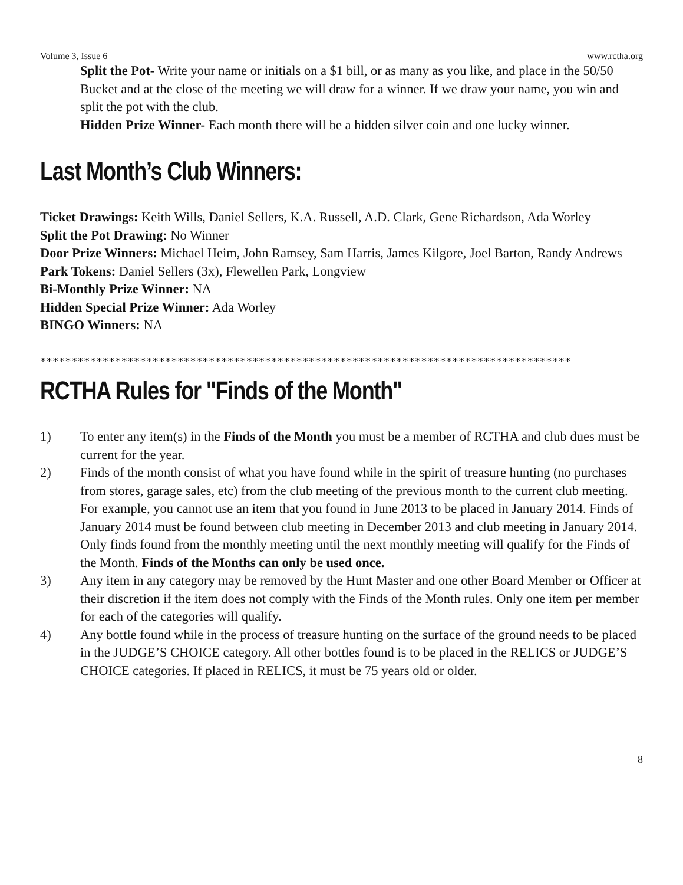Volume 3, Issue 6 www.rctha.org
Split the Pot- Write your name or initials on a $1 bill, or as many as you like, and place in the 50/50 Bucket and at the close of the meeting we will draw for a winner. If we draw your name, you win and split the pot with the club.
Hidden Prize Winner- Each month there will be a hidden silver coin and one lucky winner.
Last Month’s Club Winners:
Ticket Drawings: Keith Wills, Daniel Sellers, K.A. Russell, A.D. Clark, Gene Richardson, Ada Worley
Split the Pot Drawing: No Winner
Door Prize Winners: Michael Heim, John Ramsey, Sam Harris, James Kilgore, Joel Barton, Randy Andrews
Park Tokens: Daniel Sellers (3x), Flewellen Park, Longview
Bi-Monthly Prize Winner: NA
Hidden Special Prize Winner: Ada Worley
BINGO Winners: NA
*************************************************************************************
RCTHA Rules for "Finds of the Month"
1) To enter any item(s) in the Finds of the Month you must be a member of RCTHA and club dues must be current for the year.
2) Finds of the month consist of what you have found while in the spirit of treasure hunting (no purchases from stores, garage sales, etc) from the club meeting of the previous month to the current club meeting. For example, you cannot use an item that you found in June 2013 to be placed in January 2014. Finds of January 2014 must be found between club meeting in December 2013 and club meeting in January 2014. Only finds found from the monthly meeting until the next monthly meeting will qualify for the Finds of the Month. Finds of the Months can only be used once.
3) Any item in any category may be removed by the Hunt Master and one other Board Member or Officer at their discretion if the item does not comply with the Finds of the Month rules. Only one item per member for each of the categories will qualify.
4) Any bottle found while in the process of treasure hunting on the surface of the ground needs to be placed in the JUDGE’S CHOICE category. All other bottles found is to be placed in the RELICS or JUDGE’S CHOICE categories. If placed in RELICS, it must be 75 years old or older.
8